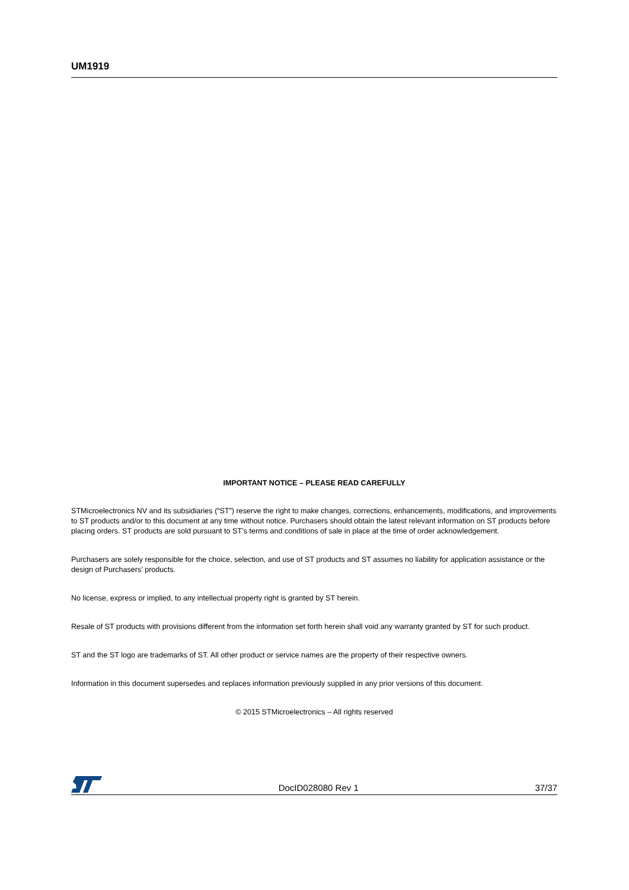UM1919
IMPORTANT NOTICE – PLEASE READ CAREFULLY
STMicroelectronics NV and its subsidiaries (“ST”) reserve the right to make changes, corrections, enhancements, modifications, and improvements to ST products and/or to this document at any time without notice. Purchasers should obtain the latest relevant information on ST products before placing orders. ST products are sold pursuant to ST’s terms and conditions of sale in place at the time of order acknowledgement.
Purchasers are solely responsible for the choice, selection, and use of ST products and ST assumes no liability for application assistance or the design of Purchasers’ products.
No license, express or implied, to any intellectual property right is granted by ST herein.
Resale of ST products with provisions different from the information set forth herein shall void any warranty granted by ST for such product.
ST and the ST logo are trademarks of ST. All other product or service names are the property of their respective owners.
Information in this document supersedes and replaces information previously supplied in any prior versions of this document.
© 2015 STMicroelectronics – All rights reserved
DocID028080 Rev 1 37/37